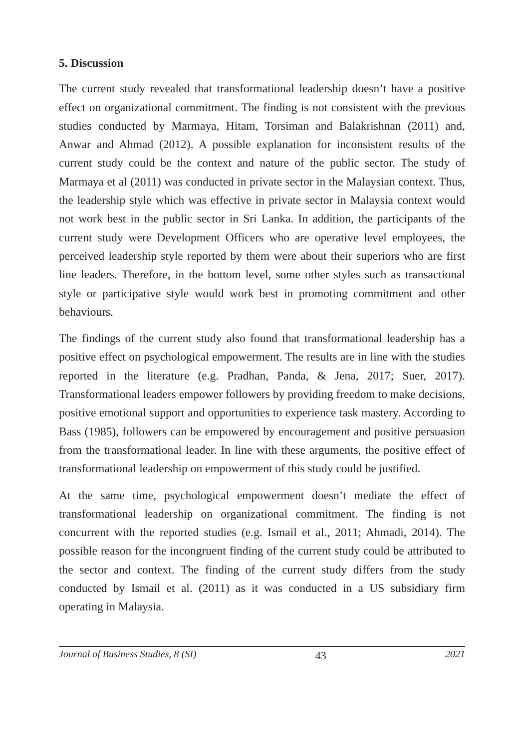5. Discussion
The current study revealed that transformational leadership doesn’t have a positive effect on organizational commitment. The finding is not consistent with the previous studies conducted by Marmaya, Hitam, Torsiman and Balakrishnan (2011) and, Anwar and Ahmad (2012). A possible explanation for inconsistent results of the current study could be the context and nature of the public sector. The study of Marmaya et al (2011) was conducted in private sector in the Malaysian context. Thus, the leadership style which was effective in private sector in Malaysia context would not work best in the public sector in Sri Lanka. In addition, the participants of the current study were Development Officers who are operative level employees, the perceived leadership style reported by them were about their superiors who are first line leaders. Therefore, in the bottom level, some other styles such as transactional style or participative style would work best in promoting commitment and other behaviours.
The findings of the current study also found that transformational leadership has a positive effect on psychological empowerment. The results are in line with the studies reported in the literature (e.g. Pradhan, Panda, & Jena, 2017; Suer, 2017). Transformational leaders empower followers by providing freedom to make decisions, positive emotional support and opportunities to experience task mastery. According to Bass (1985), followers can be empowered by encouragement and positive persuasion from the transformational leader. In line with these arguments, the positive effect of transformational leadership on empowerment of this study could be justified.
At the same time, psychological empowerment doesn’t mediate the effect of transformational leadership on organizational commitment. The finding is not concurrent with the reported studies (e.g. Ismail et al., 2011; Ahmadi, 2014). The possible reason for the incongruent finding of the current study could be attributed to the sector and context. The finding of the current study differs from the study conducted by Ismail et al. (2011) as it was conducted in a US subsidiary firm operating in Malaysia.
Journal of Business Studies, 8 (SI) 43 2021